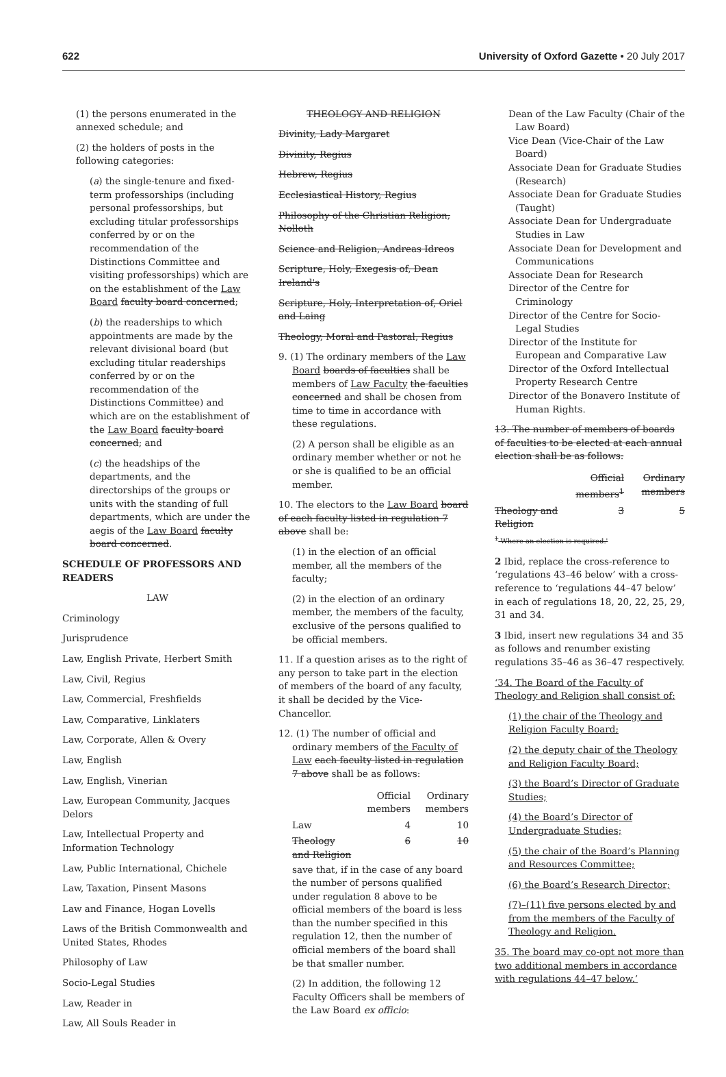622 University of Oxford Gazette • 20 July 2017
(1) the persons enumerated in the annexed schedule; and
(2) the holders of posts in the following categories:
(a) the single-tenure and fixed-term professorships (including personal professorships, but excluding titular professorships conferred by or on the recommendation of the Distinctions Committee and visiting professorships) which are on the establishment of the Law Board faculty board concerned;
(b) the readerships to which appointments are made by the relevant divisional board (but excluding titular readerships conferred by or on the recommendation of the Distinctions Committee) and which are on the establishment of the Law Board faculty board concerned; and
(c) the headships of the departments, and the directorships of the groups or units with the standing of full departments, which are under the aegis of the Law Board faculty board concerned.
SCHEDULE OF PROFESSORS AND READERS
LAW
Criminology
Jurisprudence
Law, English Private, Herbert Smith
Law, Civil, Regius
Law, Commercial, Freshfields
Law, Comparative, Linklaters
Law, Corporate, Allen & Overy
Law, English
Law, English, Vinerian
Law, European Community, Jacques Delors
Law, Intellectual Property and Information Technology
Law, Public International, Chichele
Law, Taxation, Pinsent Masons
Law and Finance, Hogan Lovells
Laws of the British Commonwealth and United States, Rhodes
Philosophy of Law
Socio-Legal Studies
Law, Reader in
Law, All Souls Reader in
THEOLOGY AND RELIGION
Divinity, Lady Margaret
Divinity, Regius
Hebrew, Regius
Ecclesiastical History, Regius
Philosophy of the Christian Religion, Nolloth
Science and Religion, Andreas Idreos
Scripture, Holy, Exegesis of, Dean Ireland's
Scripture, Holy, Interpretation of, Oriel and Laing
Theology, Moral and Pastoral, Regius
9. (1) The ordinary members of the Law Board boards of faculties shall be members of Law Faculty the faculties concerned and shall be chosen from time to time in accordance with these regulations.
(2) A person shall be eligible as an ordinary member whether or not he or she is qualified to be an official member.
10. The electors to the Law Board board of each faculty listed in regulation 7 above shall be:
(1) in the election of an official member, all the members of the faculty;
(2) in the election of an ordinary member, the members of the faculty, exclusive of the persons qualified to be official members.
11. If a question arises as to the right of any person to take part in the election of members of the board of any faculty, it shall be decided by the Vice-Chancellor.
12. (1) The number of official and ordinary members of the Faculty of Law each faculty listed in regulation 7 above shall be as follows:
| | Official members | Ordinary members |
| --- | --- | --- |
| Law | 4 | 10 |
| Theology and Religion | 6 | 10 |
save that, if in the case of any board the number of persons qualified under regulation 8 above to be official members of the board is less than the number specified in this regulation 12, then the number of official members of the board shall be that smaller number.
(2) In addition, the following 12 Faculty Officers shall be members of the Law Board ex officio:
Dean of the Law Faculty (Chair of the Law Board)
Vice Dean (Vice-Chair of the Law Board)
Associate Dean for Graduate Studies (Research)
Associate Dean for Graduate Studies (Taught)
Associate Dean for Undergraduate Studies in Law
Associate Dean for Development and Communications
Associate Dean for Research
Director of the Centre for Criminology
Director of the Centre for Socio-Legal Studies
Director of the Institute for European and Comparative Law
Director of the Oxford Intellectual Property Research Centre
Director of the Bonavero Institute of Human Rights.
13. The number of members of boards of faculties to be elected at each annual election shall be as follows:
| | Official members<sup>1</sup> | Ordinary members |
| --- | --- | --- |
| Theology and Religion | 3 | 5 |
<sup>1</sup> Where an election is required.'
2 Ibid, replace the cross-reference to ‘regulations 43–46 below’ with a cross-reference to ‘regulations 44–47 below’ in each of regulations 18, 20, 22, 25, 29, 31 and 34.
3 Ibid, insert new regulations 34 and 35 as follows and renumber existing regulations 35–46 as 36–47 respectively.
‘34. The Board of the Faculty of Theology and Religion shall consist of:
(1) the chair of the Theology and Religion Faculty Board;
(2) the deputy chair of the Theology and Religion Faculty Board;
(3) the Board’s Director of Graduate Studies;
(4) the Board’s Director of Undergraduate Studies;
(5) the chair of the Board’s Planning and Resources Committee;
(6) the Board’s Research Director;
(7)–(11) five persons elected by and from the members of the Faculty of Theology and Religion.
35. The board may co-opt not more than two additional members in accordance with regulations 44–47 below.’